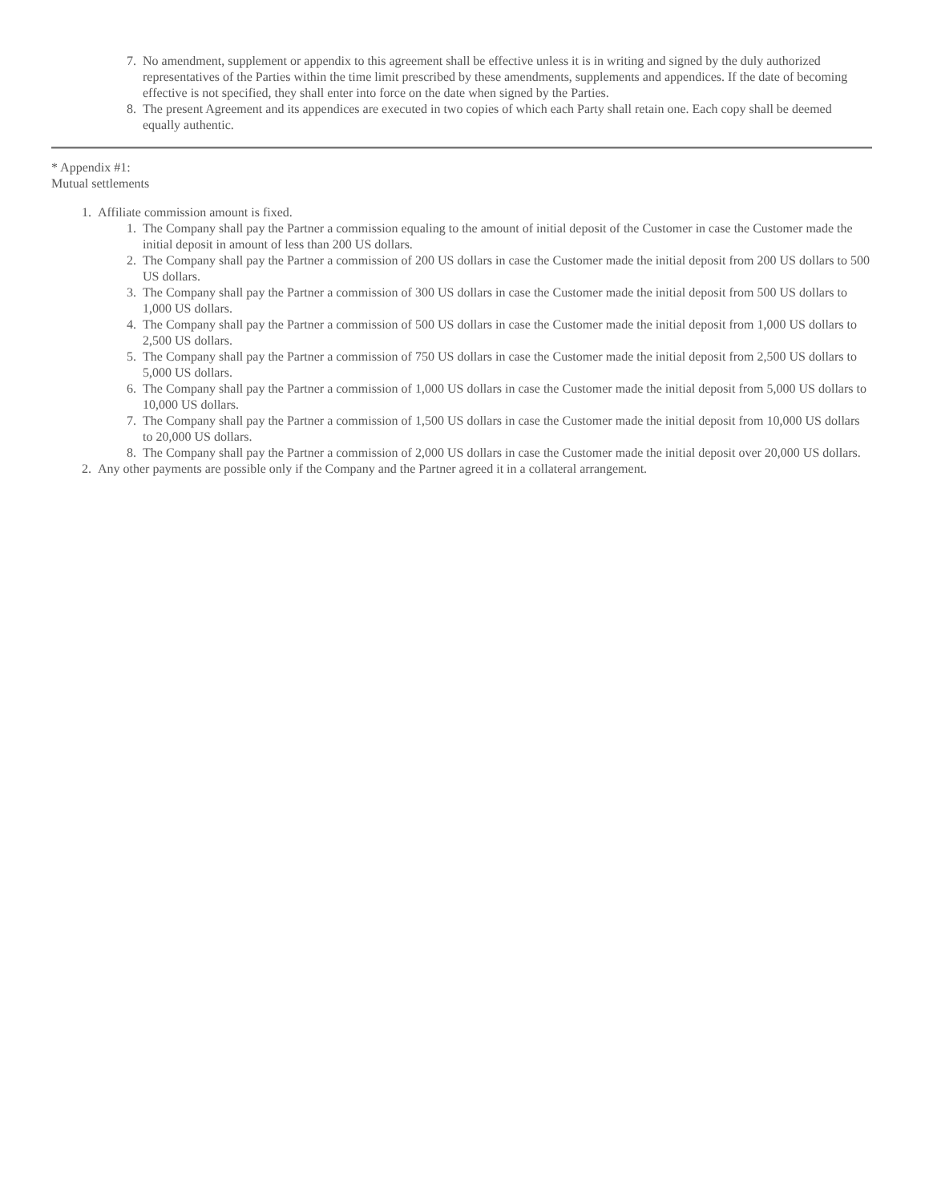7. No amendment, supplement or appendix to this agreement shall be effective unless it is in writing and signed by the duly authorized representatives of the Parties within the time limit prescribed by these amendments, supplements and appendices. If the date of becoming effective is not specified, they shall enter into force on the date when signed by the Parties.
8. The present Agreement and its appendices are executed in two copies of which each Party shall retain one. Each copy shall be deemed equally authentic.
* Appendix #1:
Mutual settlements
1. Affiliate commission amount is fixed.
1. The Company shall pay the Partner a commission equaling to the amount of initial deposit of the Customer in case the Customer made the initial deposit in amount of less than 200 US dollars.
2. The Company shall pay the Partner a commission of 200 US dollars in case the Customer made the initial deposit from 200 US dollars to 500 US dollars.
3. The Company shall pay the Partner a commission of 300 US dollars in case the Customer made the initial deposit from 500 US dollars to 1,000 US dollars.
4. The Company shall pay the Partner a commission of 500 US dollars in case the Customer made the initial deposit from 1,000 US dollars to 2,500 US dollars.
5. The Company shall pay the Partner a commission of 750 US dollars in case the Customer made the initial deposit from 2,500 US dollars to 5,000 US dollars.
6. The Company shall pay the Partner a commission of 1,000 US dollars in case the Customer made the initial deposit from 5,000 US dollars to 10,000 US dollars.
7. The Company shall pay the Partner a commission of 1,500 US dollars in case the Customer made the initial deposit from 10,000 US dollars to 20,000 US dollars.
8. The Company shall pay the Partner a commission of 2,000 US dollars in case the Customer made the initial deposit over 20,000 US dollars.
2. Any other payments are possible only if the Company and the Partner agreed it in a collateral arrangement.